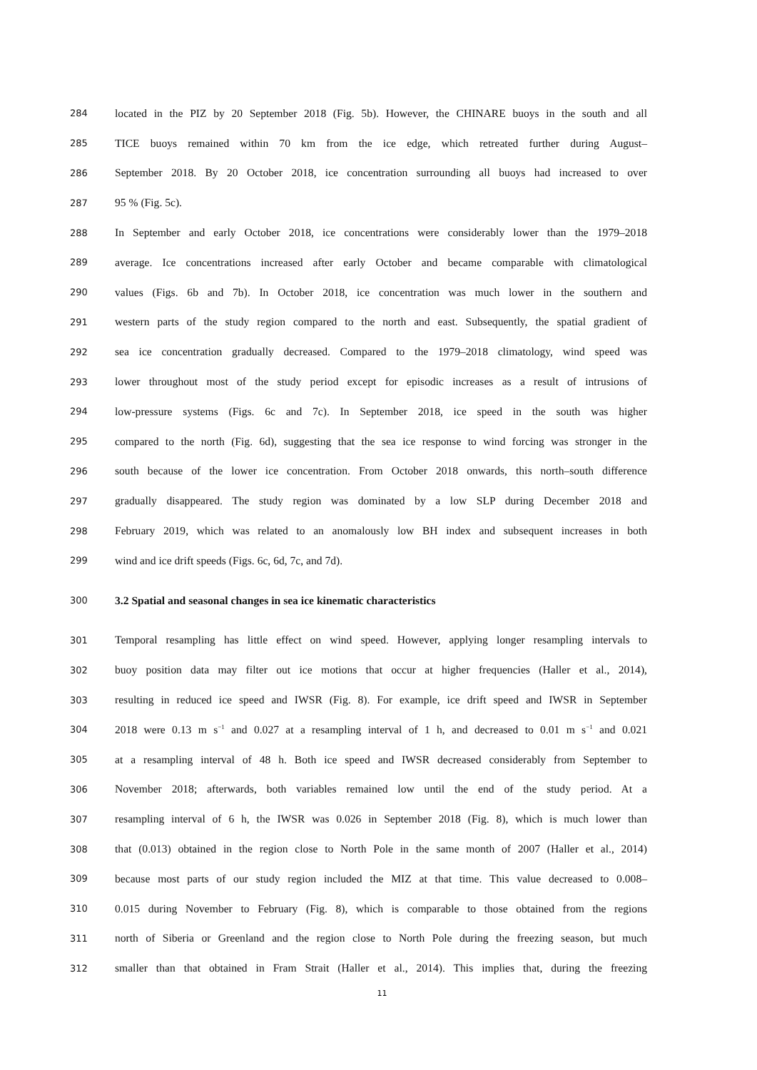284 located in the PIZ by 20 September 2018 (Fig. 5b). However, the CHINARE buoys in the south and all
285 TICE buoys remained within 70 km from the ice edge, which retreated further during August–
286 September 2018. By 20 October 2018, ice concentration surrounding all buoys had increased to over
287 95 % (Fig. 5c).
288 In September and early October 2018, ice concentrations were considerably lower than the 1979–2018
289 average. Ice concentrations increased after early October and became comparable with climatological
290 values (Figs. 6b and 7b). In October 2018, ice concentration was much lower in the southern and
291 western parts of the study region compared to the north and east. Subsequently, the spatial gradient of
292 sea ice concentration gradually decreased. Compared to the 1979–2018 climatology, wind speed was
293 lower throughout most of the study period except for episodic increases as a result of intrusions of
294 low-pressure systems (Figs. 6c and 7c). In September 2018, ice speed in the south was higher
295 compared to the north (Fig. 6d), suggesting that the sea ice response to wind forcing was stronger in the
296 south because of the lower ice concentration. From October 2018 onwards, this north–south difference
297 gradually disappeared. The study region was dominated by a low SLP during December 2018 and
298 February 2019, which was related to an anomalously low BH index and subsequent increases in both
299 wind and ice drift speeds (Figs. 6c, 6d, 7c, and 7d).
300 3.2 Spatial and seasonal changes in sea ice kinematic characteristics
301 Temporal resampling has little effect on wind speed. However, applying longer resampling intervals to
302 buoy position data may filter out ice motions that occur at higher frequencies (Haller et al., 2014),
303 resulting in reduced ice speed and IWSR (Fig. 8). For example, ice drift speed and IWSR in September
304 2018 were 0.13 m s<sup>−1</sup> and 0.027 at a resampling interval of 1 h, and decreased to 0.01 m s<sup>−1</sup> and 0.021
305 at a resampling interval of 48 h. Both ice speed and IWSR decreased considerably from September to
306 November 2018; afterwards, both variables remained low until the end of the study period. At a
307 resampling interval of 6 h, the IWSR was 0.026 in September 2018 (Fig. 8), which is much lower than
308 that (0.013) obtained in the region close to North Pole in the same month of 2007 (Haller et al., 2014)
309 because most parts of our study region included the MIZ at that time. This value decreased to 0.008–
310 0.015 during November to February (Fig. 8), which is comparable to those obtained from the regions
311 north of Siberia or Greenland and the region close to North Pole during the freezing season, but much
312 smaller than that obtained in Fram Strait (Haller et al., 2014). This implies that, during the freezing
11